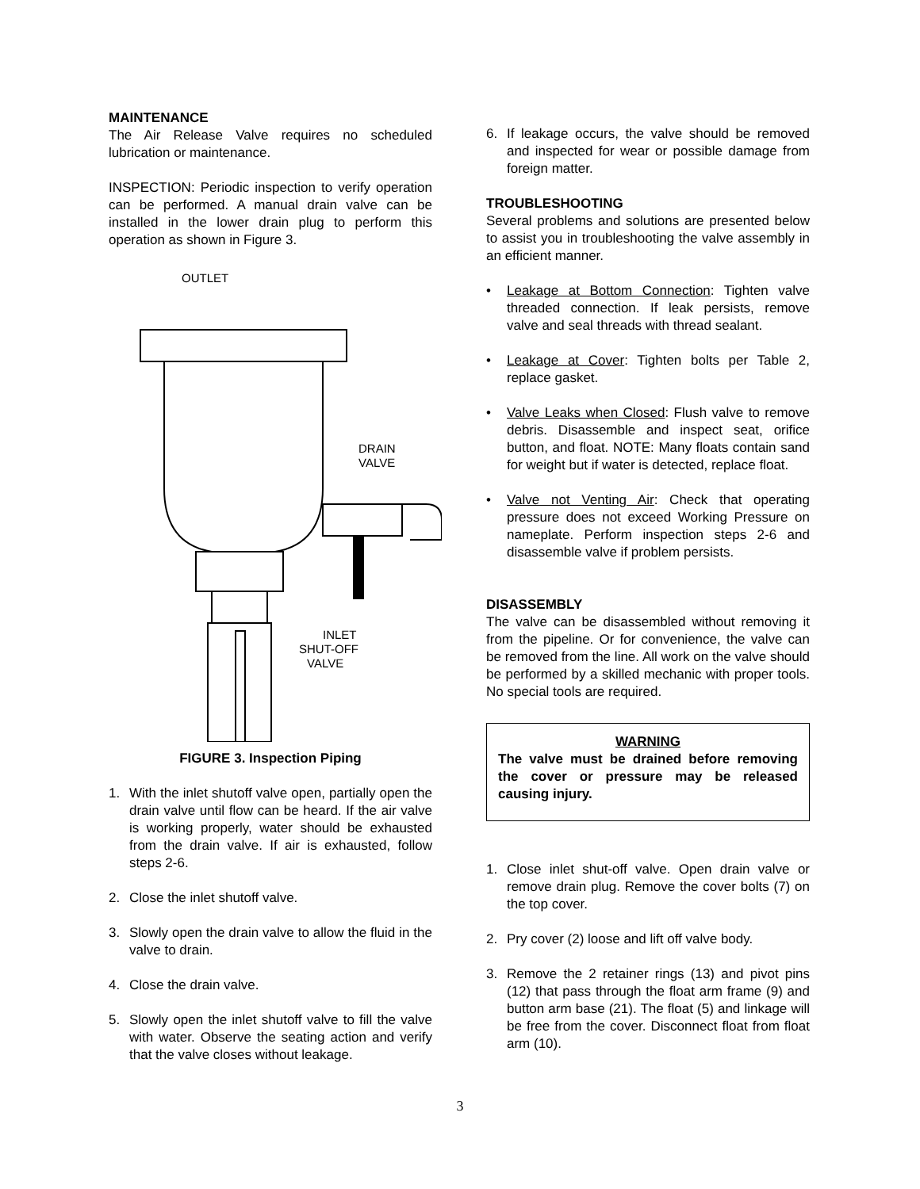MAINTENANCE
The Air Release Valve requires no scheduled lubrication or maintenance.
INSPECTION: Periodic inspection to verify operation can be performed. A manual drain valve can be installed in the lower drain plug to perform this operation as shown in Figure 3.
OUTLET
DRAIN
VALVE
INLET
SHUT-OFF
VALVE
FIGURE 3. Inspection Piping
1. With the inlet shutoff valve open, partially open the drain valve until flow can be heard. If the air valve is working properly, water should be exhausted from the drain valve. If air is exhausted, follow steps 2-6.
2. Close the inlet shutoff valve.
3. Slowly open the drain valve to allow the fluid in the valve to drain.
4. Close the drain valve.
5. Slowly open the inlet shutoff valve to fill the valve with water. Observe the seating action and verify that the valve closes without leakage.
6. If leakage occurs, the valve should be removed and inspected for wear or possible damage from foreign matter.
TROUBLESHOOTING
Several problems and solutions are presented below to assist you in troubleshooting the valve assembly in an efficient manner.
• Leakage at Bottom Connection: Tighten valve threaded connection. If leak persists, remove valve and seal threads with thread sealant.
• Leakage at Cover: Tighten bolts per Table 2, replace gasket.
• Valve Leaks when Closed: Flush valve to remove debris. Disassemble and inspect seat, orifice button, and float. NOTE: Many floats contain sand for weight but if water is detected, replace float.
• Valve not Venting Air: Check that operating pressure does not exceed Working Pressure on nameplate. Perform inspection steps 2-6 and disassemble valve if problem persists.
DISASSEMBLY
The valve can be disassembled without removing it from the pipeline. Or for convenience, the valve can be removed from the line. All work on the valve should be performed by a skilled mechanic with proper tools. No special tools are required.
WARNING
The valve must be drained before removing the cover or pressure may be released causing injury.
1. Close inlet shut-off valve. Open drain valve or remove drain plug. Remove the cover bolts (7) on the top cover.
2. Pry cover (2) loose and lift off valve body.
3. Remove the 2 retainer rings (13) and pivot pins (12) that pass through the float arm frame (9) and button arm base (21). The float (5) and linkage will be free from the cover. Disconnect float from float arm (10).
3